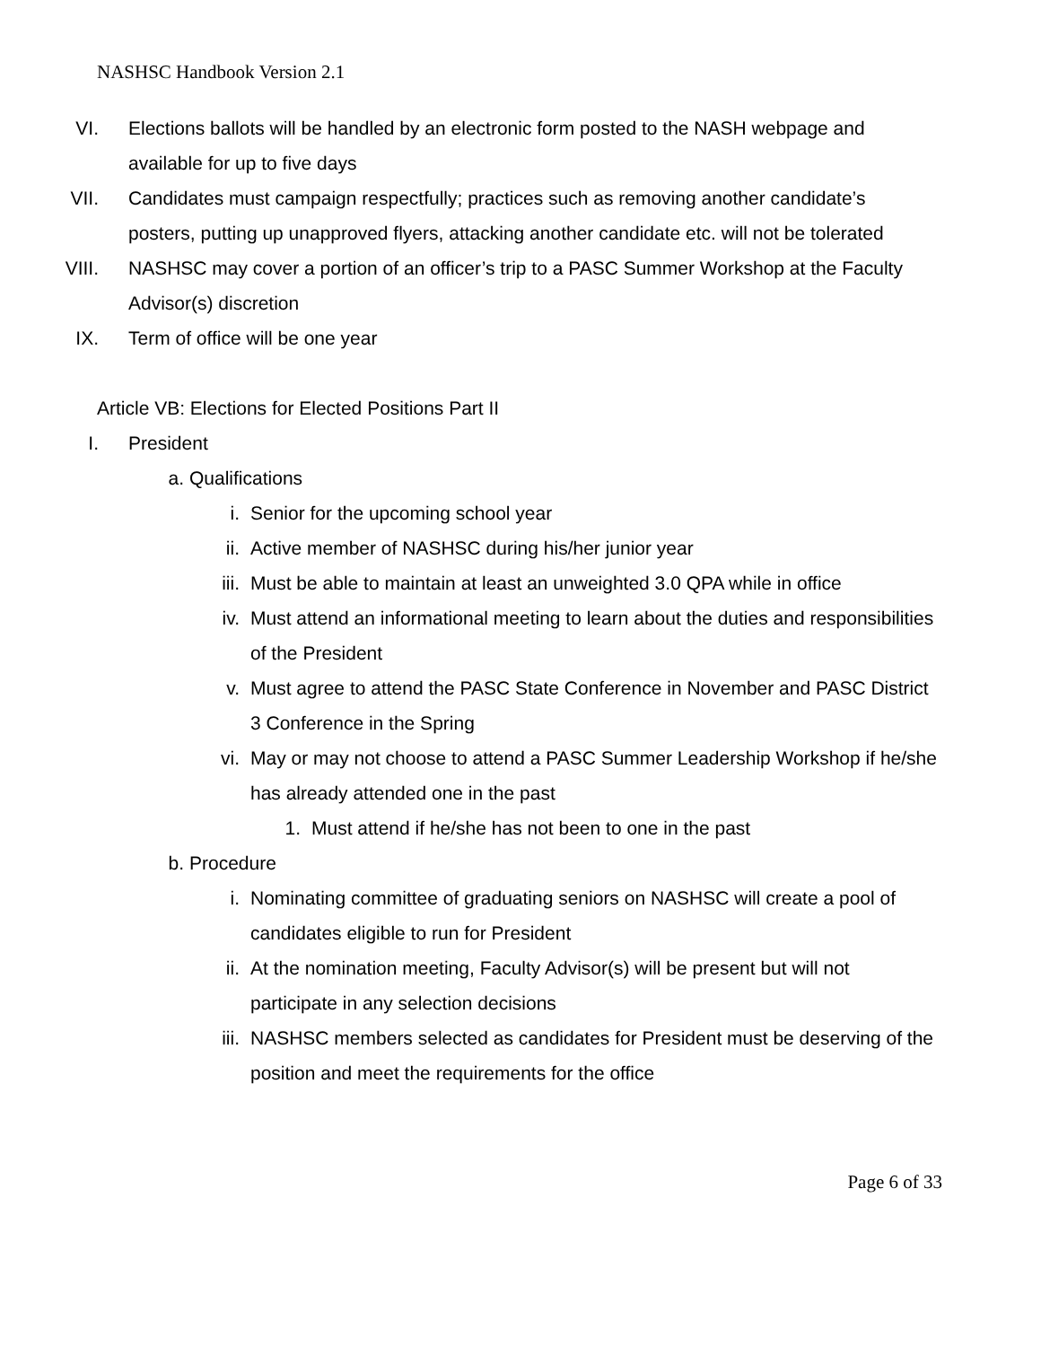NASHSC Handbook Version 2.1
VI. Elections ballots will be handled by an electronic form posted to the NASH webpage and available for up to five days
VII. Candidates must campaign respectfully; practices such as removing another candidate’s posters, putting up unapproved flyers, attacking another candidate etc. will not be tolerated
VIII. NASHSC may cover a portion of an officer’s trip to a PASC Summer Workshop at the Faculty Advisor(s) discretion
IX. Term of office will be one year
Article VB: Elections for Elected Positions Part II
I. President
a. Qualifications
i. Senior for the upcoming school year
ii. Active member of NASHSC during his/her junior year
iii. Must be able to maintain at least an unweighted 3.0 QPA while in office
iv. Must attend an informational meeting to learn about the duties and responsibilities of the President
v. Must agree to attend the PASC State Conference in November and PASC District 3 Conference in the Spring
vi. May or may not choose to attend a PASC Summer Leadership Workshop if he/she has already attended one in the past
1. Must attend if he/she has not been to one in the past
b. Procedure
i. Nominating committee of graduating seniors on NASHSC will create a pool of candidates eligible to run for President
ii. At the nomination meeting, Faculty Advisor(s) will be present but will not participate in any selection decisions
iii. NASHSC members selected as candidates for President must be deserving of the position and meet the requirements for the office
Page 6 of 33